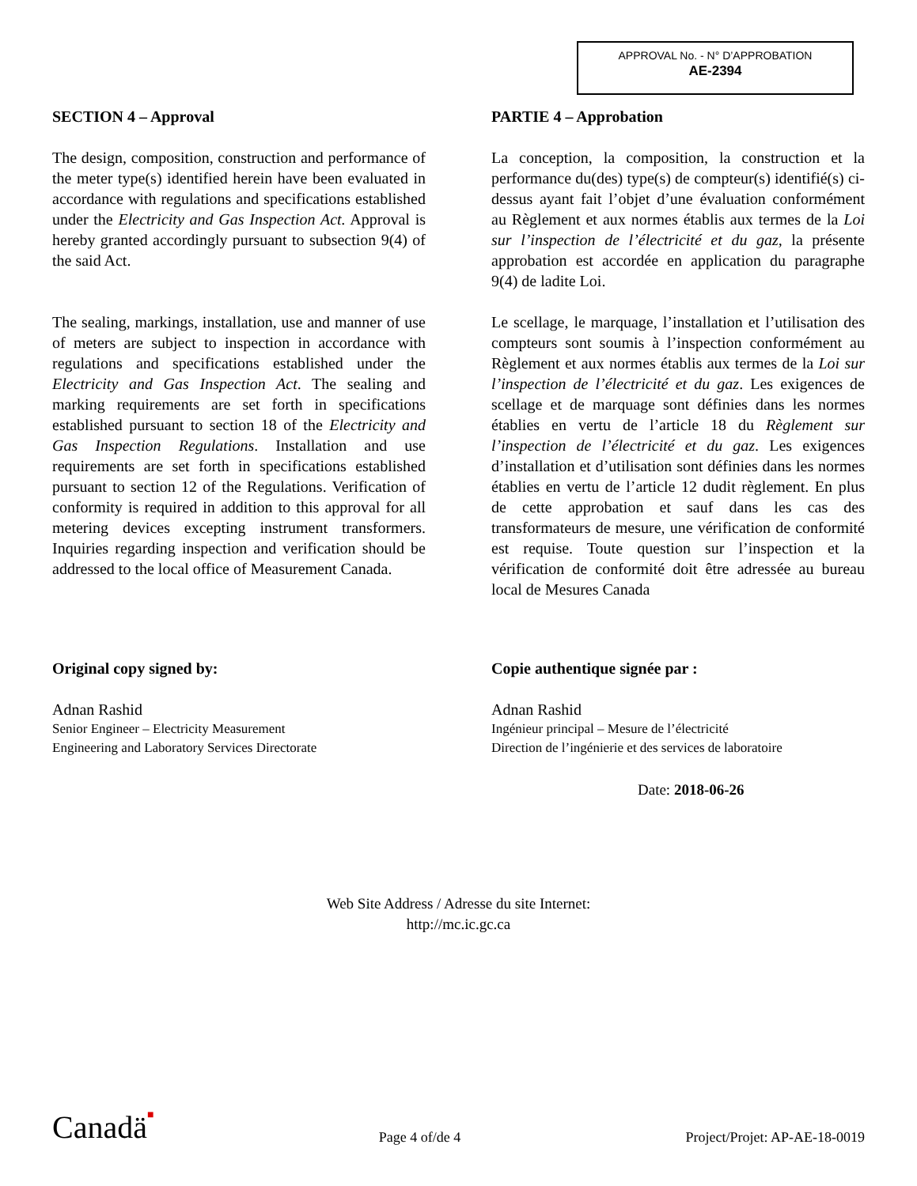APPROVAL No. - N° D’APPROBATION
AE-2394
SECTION 4 – Approval
The design, composition, construction and performance of the meter type(s) identified herein have been evaluated in accordance with regulations and specifications established under the Electricity and Gas Inspection Act. Approval is hereby granted accordingly pursuant to subsection 9(4) of the said Act.
The sealing, markings, installation, use and manner of use of meters are subject to inspection in accordance with regulations and specifications established under the Electricity and Gas Inspection Act. The sealing and marking requirements are set forth in specifications established pursuant to section 18 of the Electricity and Gas Inspection Regulations. Installation and use requirements are set forth in specifications established pursuant to section 12 of the Regulations. Verification of conformity is required in addition to this approval for all metering devices excepting instrument transformers. Inquiries regarding inspection and verification should be addressed to the local office of Measurement Canada.
Original copy signed by:
Adnan Rashid
Senior Engineer – Electricity Measurement
Engineering and Laboratory Services Directorate
PARTIE 4 – Approbation
La conception, la composition, la construction et la performance du(des) type(s) de compteur(s) identifié(s) ci-dessus ayant fait l’objet d’une évaluation conformément au Règlement et aux normes établis aux termes de la Loi sur l’inspection de l’électricité et du gaz, la présente approbation est accordée en application du paragraphe 9(4) de ladite Loi.
Le scellage, le marquage, l’installation et l’utilisation des compteurs sont soumis à l’inspection conformément au Règlement et aux normes établis aux termes de la Loi sur l’inspection de l’électricité et du gaz. Les exigences de scellage et de marquage sont définies dans les normes établies en vertu de l’article 18 du Règlement sur l’inspection de l’électricité et du gaz. Les exigences d’installation et d’utilisation sont définies dans les normes établies en vertu de l’article 12 dudit règlement. En plus de cette approbation et sauf dans les cas des transformateurs de mesure, une vérification de conformité est requise. Toute question sur l’inspection et la vérification de conformité doit être adressée au bureau local de Mesures Canada
Copie authentique signée par :
Adnan Rashid
Ingénieur principal – Mesure de l’électricité
Direction de l’ingénierie et des services de laboratoire
Date: 2018-06-26
Web Site Address / Adresse du site Internet:
http://mc.ic.gc.ca
Canadä■ Page 4 of/de 4 Project/Projet: AP-AE-18-0019